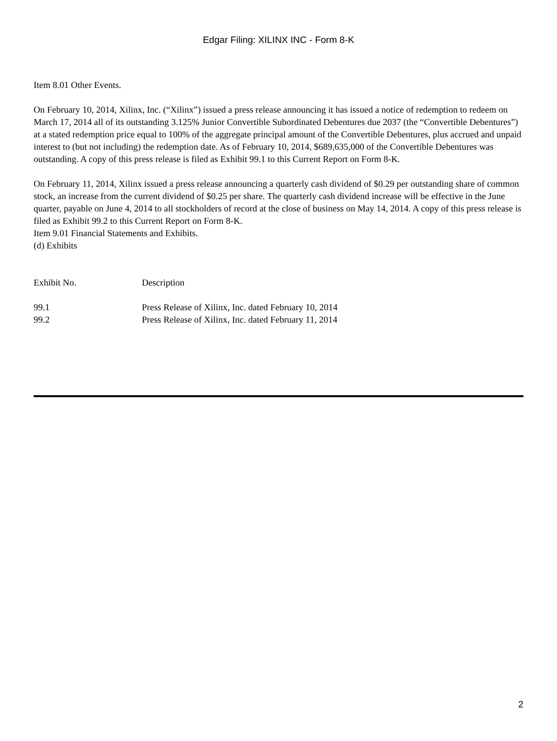Edgar Filing: XILINX INC - Form 8-K
Item 8.01 Other Events.
On February 10, 2014, Xilinx, Inc. (“Xilinx”) issued a press release announcing it has issued a notice of redemption to redeem on March 17, 2014 all of its outstanding 3.125% Junior Convertible Subordinated Debentures due 2037 (the “Convertible Debentures”) at a stated redemption price equal to 100% of the aggregate principal amount of the Convertible Debentures, plus accrued and unpaid interest to (but not including) the redemption date. As of February 10, 2014, $689,635,000 of the Convertible Debentures was outstanding. A copy of this press release is filed as Exhibit 99.1 to this Current Report on Form 8-K.
On February 11, 2014, Xilinx issued a press release announcing a quarterly cash dividend of $0.29 per outstanding share of common stock, an increase from the current dividend of $0.25 per share. The quarterly cash dividend increase will be effective in the June quarter, payable on June 4, 2014 to all stockholders of record at the close of business on May 14, 2014. A copy of this press release is filed as Exhibit 99.2 to this Current Report on Form 8-K.
Item 9.01 Financial Statements and Exhibits.
(d) Exhibits
| Exhibit No. | Description |
| --- | --- |
| 99.1 | Press Release of Xilinx, Inc. dated February 10, 2014 |
| 99.2 | Press Release of Xilinx, Inc. dated February 11, 2014 |
2